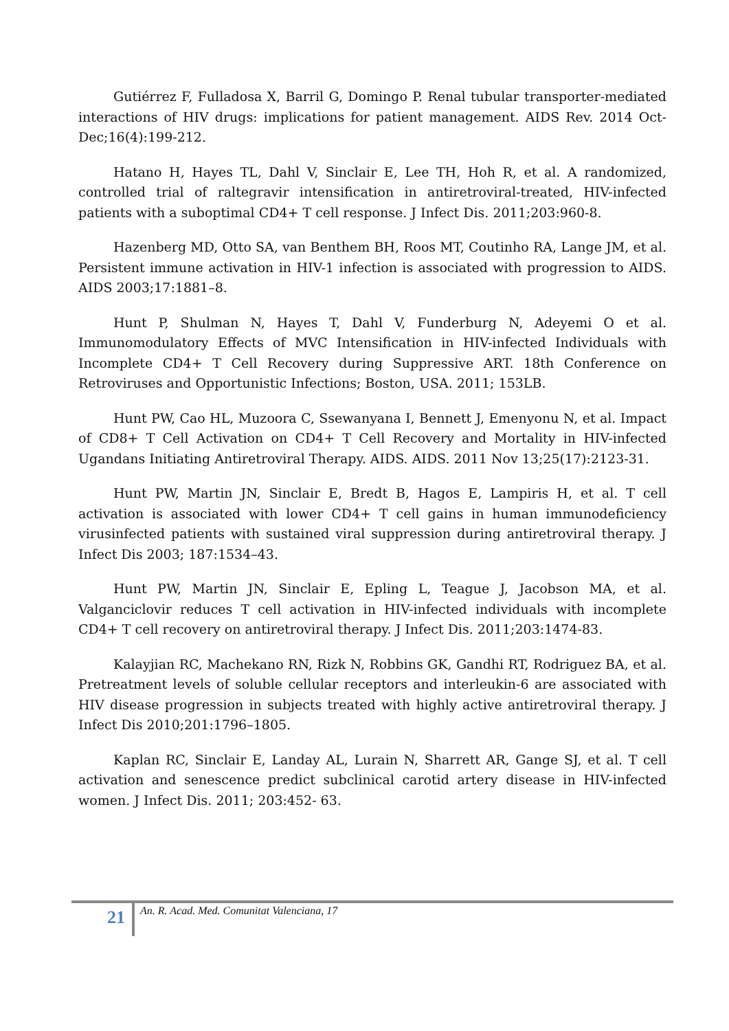Gutiérrez F, Fulladosa X, Barril G, Domingo P. Renal tubular transporter-mediated interactions of HIV drugs: implications for patient management. AIDS Rev. 2014 Oct-Dec;16(4):199-212.
Hatano H, Hayes TL, Dahl V, Sinclair E, Lee TH, Hoh R, et al. A randomized, controlled trial of raltegravir intensification in antiretroviral-treated, HIV-infected patients with a suboptimal CD4+ T cell response. J Infect Dis. 2011;203:960-8.
Hazenberg MD, Otto SA, van Benthem BH, Roos MT, Coutinho RA, Lange JM, et al. Persistent immune activation in HIV-1 infection is associated with progression to AIDS. AIDS 2003;17:1881–8.
Hunt P, Shulman N, Hayes T, Dahl V, Funderburg N, Adeyemi O et al. Immunomodulatory Effects of MVC Intensification in HIV-infected Individuals with Incomplete CD4+ T Cell Recovery during Suppressive ART. 18th Conference on Retroviruses and Opportunistic Infections; Boston, USA. 2011; 153LB.
Hunt PW, Cao HL, Muzoora C, Ssewanyana I, Bennett J, Emenyonu N, et al. Impact of CD8+ T Cell Activation on CD4+ T Cell Recovery and Mortality in HIV-infected Ugandans Initiating Antiretroviral Therapy. AIDS. AIDS. 2011 Nov 13;25(17):2123-31.
Hunt PW, Martin JN, Sinclair E, Bredt B, Hagos E, Lampiris H, et al. T cell activation is associated with lower CD4+ T cell gains in human immunodeficiency virusinfected patients with sustained viral suppression during antiretroviral therapy. J Infect Dis 2003; 187:1534–43.
Hunt PW, Martin JN, Sinclair E, Epling L, Teague J, Jacobson MA, et al. Valganciclovir reduces T cell activation in HIV-infected individuals with incomplete CD4+ T cell recovery on antiretroviral therapy. J Infect Dis. 2011;203:1474-83.
Kalayjian RC, Machekano RN, Rizk N, Robbins GK, Gandhi RT, Rodriguez BA, et al. Pretreatment levels of soluble cellular receptors and interleukin-6 are associated with HIV disease progression in subjects treated with highly active antiretroviral therapy. J Infect Dis 2010;201:1796–1805.
Kaplan RC, Sinclair E, Landay AL, Lurain N, Sharrett AR, Gange SJ, et al. T cell activation and senescence predict subclinical carotid artery disease in HIV-infected women. J Infect Dis. 2011; 203:452- 63.
21
An. R. Acad. Med. Comunitat Valenciana, 17